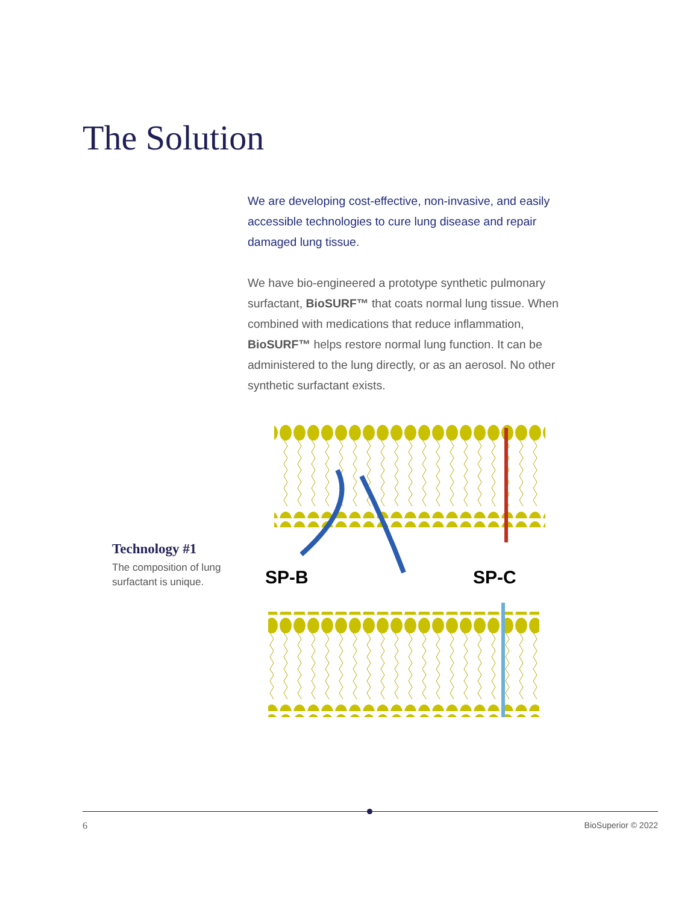The Solution
We are developing cost-effective, non-invasive, and easily accessible technologies to cure lung disease and repair damaged lung tissue.
We have bio-engineered a prototype synthetic pulmonary surfactant, BioSURF™ that coats normal lung tissue. When combined with medications that reduce inflammation, BioSURF™ helps restore normal lung function. It can be administered to the lung directly, or as an aerosol. No other synthetic surfactant exists.
Technology #1
The composition of lung surfactant is unique.
SP-B
SP-C
6 BioSuperior © 2022